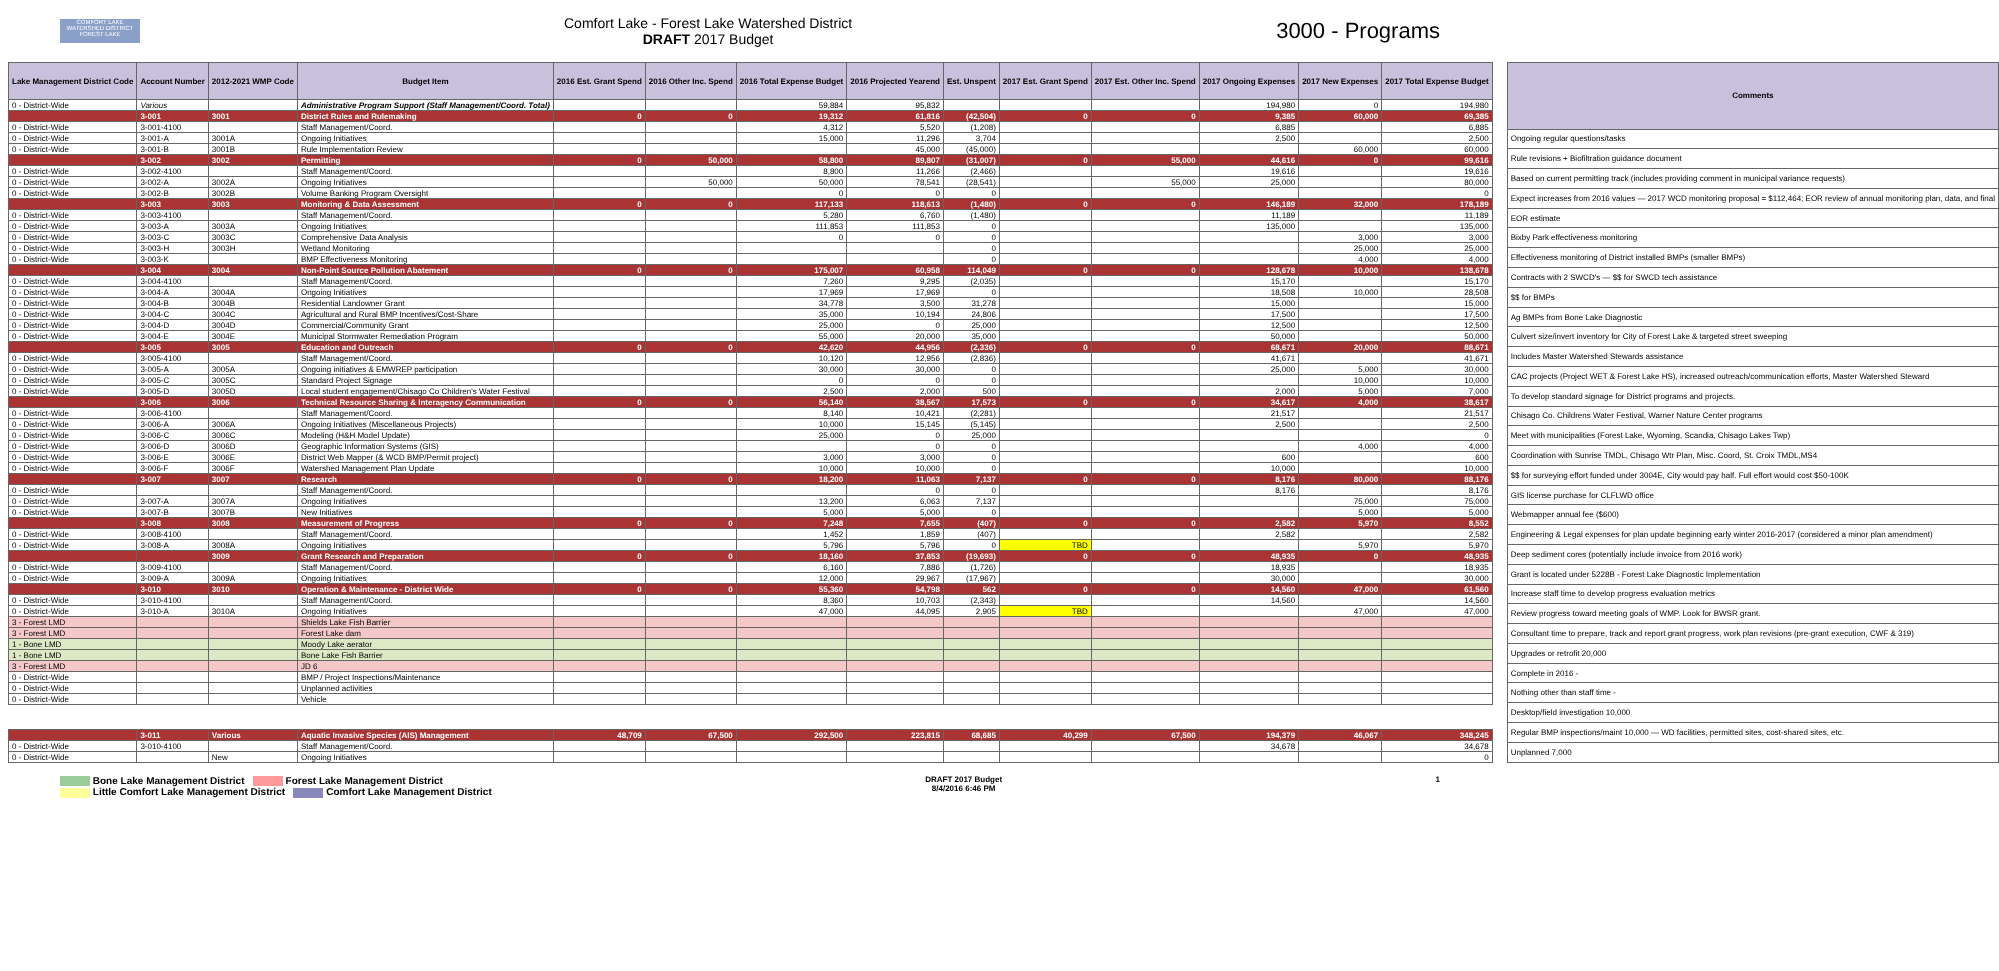COMFORT LAKE WATERSHED DISTRICT FOREST LAKE
Comfort Lake - Forest Lake Watershed District
DRAFT 2017 Budget
3000 - Programs
| Lake Management District Code | Account Number | 2012-2021 WMP Code | Budget Item | 2016 Est. Grant Spend | 2016 Other Inc. Spend | 2016 Total Expense Budget | 2016 Projected Yearend | Est. Unspent | 2017 Est. Grant Spend | 2017 Est. Other Inc. Spend | 2017 Ongoing Expenses | 2017 New Expenses | 2017 Total Expense Budget |
| --- | --- | --- | --- | --- | --- | --- | --- | --- | --- | --- | --- | --- | --- |
| 0 - District-Wide | Various | | Administrative Program Support (Staff Management/Coord. Total) | | | 59,884 | 95,832 | | | | 194,980 | 0 | 194,980 |
| | 3-001 | 3001 | District Rules and Rulemaking | 0 | 0 | 19,312 | 61,816 | (42,504) | 0 | 0 | 9,385 | 60,000 | 69,385 |
| 0 - District-Wide | 3-001-4100 | | Staff Management/Coord. | | | 4,312 | 5,520 | (1,208) | | | 6,885 | | 6,885 |
| 0 - District-Wide | 3-001-A | 3001A | Ongoing Initiatives | | | 15,000 | 11,296 | 3,704 | | | 2,500 | | 2,500 |
| 0 - District-Wide | 3-001-B | 3001B | Rule Implementation Review | | | | 45,000 | (45,000) | | | | 60,000 | 60,000 |
| | 3-002 | 3002 | Permitting | 0 | 50,000 | 58,800 | 89,807 | (31,007) | 0 | 55,000 | 44,616 | 0 | 99,616 |
| 0 - District-Wide | 3-002-4100 | | Staff Management/Coord. | | | 8,800 | 11,266 | (2,466) | | | 19,616 | | 19,616 |
| 0 - District-Wide | 3-002-A | 3002A | Ongoing Initiatives | | 50,000 | 50,000 | 78,541 | (28,541) | | 55,000 | 25,000 | | 80,000 |
| 0 - District-Wide | 3-002-B | 3002B | Volume Banking Program Oversight | | | 0 | 0 | 0 | | | | | 0 |
| | 3-003 | 3003 | Monitoring & Data Assessment | 0 | 0 | 117,133 | 118,613 | (1,480) | 0 | 0 | 146,189 | 32,000 | 178,189 |
| 0 - District-Wide | 3-003-4100 | | Staff Management/Coord. | | | 5,280 | 6,760 | (1,480) | | | 11,189 | | 11,189 |
| 0 - District-Wide | 3-003-A | 3003A | Ongoing Initiatives | | | 111,853 | 111,853 | 0 | | | 135,000 | | 135,000 |
| 0 - District-Wide | 3-003-C | 3003C | Comprehensive Data Analysis | | | 0 | 0 | 0 | | | | 3,000 | 3,000 |
| 0 - District-Wide | 3-003-H | 3003H | Wetland Monitoring | | | | | 0 | | | | 25,000 | 25,000 |
| 0 - District-Wide | 3-003-K | | BMP Effectiveness Monitoring | | | | | 0 | | | | 4,000 | 4,000 |
| | 3-004 | 3004 | Non-Point Source Pollution Abatement | 0 | 0 | 175,007 | 60,958 | 114,049 | 0 | 0 | 128,678 | 10,000 | 138,678 |
| 0 - District-Wide | 3-004-4100 | | Staff Management/Coord. | | | 7,260 | 9,295 | (2,035) | | | 15,170 | | 15,170 |
| 0 - District-Wide | 3-004-A | 3004A | Ongoing Initiatives | | | 17,969 | 17,969 | 0 | | | 18,508 | 10,000 | 28,508 |
| 0 - District-Wide | 3-004-B | 3004B | Residential Landowner Grant | | | 34,778 | 3,500 | 31,278 | | | 15,000 | | 15,000 |
| 0 - District-Wide | 3-004-C | 3004C | Agricultural and Rural BMP Incentives/Cost-Share | | | 35,000 | 10,194 | 24,806 | | | 17,500 | | 17,500 |
| 0 - District-Wide | 3-004-D | 3004D | Commercial/Community Grant | | | 25,000 | 0 | 25,000 | | | 12,500 | | 12,500 |
| 0 - District-Wide | 3-004-E | 3004E | Municipal Stormwater Remediation Program | | | 55,000 | 20,000 | 35,000 | | | 50,000 | | 50,000 |
| | 3-005 | 3005 | Education and Outreach | 0 | 0 | 42,620 | 44,956 | (2,336) | 0 | 0 | 68,671 | 20,000 | 88,671 |
| 0 - District-Wide | 3-005-4100 | | Staff Management/Coord. | | | 10,120 | 12,956 | (2,836) | | | 41,671 | | 41,671 |
| 0 - District-Wide | 3-005-A | 3005A | Ongoing initiatives & EMWREP participation | | | 30,000 | 30,000 | 0 | | | 25,000 | 5,000 | 30,000 |
| 0 - District-Wide | 3-005-C | 3005C | Standard Project Signage | | | 0 | 0 | 0 | | | | 10,000 | 10,000 |
| 0 - District-Wide | 3-005-D | 3005D | Local student engagement/Chisago Co Children's Water Festival | | | 2,500 | 2,000 | 500 | | | 2,000 | 5,000 | 7,000 |
| | 3-006 | 3006 | Technical Resource Sharing & Interagency Communication | 0 | 0 | 56,140 | 38,567 | 17,573 | 0 | 0 | 34,617 | 4,000 | 38,617 |
| 0 - District-Wide | 3-006-4100 | | Staff Management/Coord. | | | 8,140 | 10,421 | (2,281) | | | 21,517 | | 21,517 |
| 0 - District-Wide | 3-006-A | 3006A | Ongoing Initiatives (Miscellaneous Projects) | | | 10,000 | 15,145 | (5,145) | | | 2,500 | | 2,500 |
| 0 - District-Wide | 3-006-C | 3006C | Modeling (H&H Model Update) | | | 25,000 | 0 | 25,000 | | | | | 0 |
| 0 - District-Wide | 3-006-D | 3006D | Geographic Information Systems (GIS) | | | | 0 | 0 | | | | 4,000 | 4,000 |
| 0 - District-Wide | 3-006-E | 3006E | District Web Mapper (& WCD BMP/Permit project) | | | 3,000 | 3,000 | 0 | | | 600 | | 600 |
| 0 - District-Wide | 3-006-F | 3006F | Watershed Management Plan Update | | | 10,000 | 10,000 | 0 | | | 10,000 | | 10,000 |
| | 3-007 | 3007 | Research | 0 | 0 | 18,200 | 11,063 | 7,137 | 0 | 0 | 8,176 | 80,000 | 88,176 |
| 0 - District-Wide | | | Staff Management/Coord. | | | | 0 | 0 | | | 8,176 | | 8,176 |
| 0 - District-Wide | 3-007-A | 3007A | Ongoing Initiatives | | | 13,200 | 6,063 | 7,137 | | | | 75,000 | 75,000 |
| 0 - District-Wide | 3-007-B | 3007B | New Initiatives | | | 5,000 | 5,000 | 0 | | | | 5,000 | 5,000 |
| | 3-008 | 3008 | Measurement of Progress | 0 | 0 | 7,248 | 7,655 | (407) | 0 | 0 | 2,582 | 5,970 | 8,552 |
| 0 - District-Wide | 3-008-4100 | | Staff Management/Coord. | | | 1,452 | 1,859 | (407) | | | 2,582 | | 2,582 |
| 0 - District-Wide | 3-008-A | 3008A | Ongoing Initiatives | | | 5,796 | 5,796 | 0 | TBD | | | 5,970 | 5,970 |
| | | 3009 | Grant Research and Preparation | 0 | 0 | 18,160 | 37,853 | (19,693) | 0 | 0 | 48,935 | 0 | 48,935 |
| 0 - District-Wide | 3-009-4100 | | Staff Management/Coord. | | | 6,160 | 7,886 | (1,726) | | | 18,935 | | 18,935 |
| 0 - District-Wide | 3-009-A | 3009A | Ongoing Initiatives | | | 12,000 | 29,967 | (17,967) | | | 30,000 | | 30,000 |
| | 3-010 | 3010 | Operation & Maintenance - District Wide | 0 | 0 | 55,360 | 54,798 | 562 | 0 | 0 | 14,560 | 47,000 | 61,560 |
| 0 - District-Wide | 3-010-4100 | | Staff Management/Coord. | | | 8,360 | 10,703 | (2,343) | | | 14,560 | | 14,560 |
| 0 - District-Wide | 3-010-A | 3010A | Ongoing Initiatives | | | 47,000 | 44,095 | 2,905 | TBD | | | 47,000 | 47,000 |
| 3 - Forest LMD | | | Shields Lake Fish Barrier | | | | | | | | | | |
| 3 - Forest LMD | | | Forest Lake dam | | | | | | | | | | |
| 1 - Bone LMD | | | Moody Lake aerator | | | | | | | | | | |
| 1 - Bone LMD | | | Bone Lake Fish Barrier | | | | | | | | | | |
| 3 - Forest LMD | | | JD 6 | | | | | | | | | | |
| 0 - District-Wide | | | BMP / Project Inspections/Maintenance | | | | | | | | | | |
| 0 - District-Wide | | | Unplanned activities | | | | | | | | | | |
| 0 - District-Wide | | | Vehicle | | | | | | | | | | |
| | 3-011 | Various | Aquatic Invasive Species (AIS) Management | 48,709 | 67,500 | 292,500 | 223,815 | 68,685 | 40,299 | 67,500 | 194,379 | 46,067 | 348,245 |
| 0 - District-Wide | 3-010-4100 | | Staff Management/Coord. | | | | | | | | 34,678 | | 34,678 |
| 0 - District-Wide | | New | Ongoing Initiatives | | | | | | | | | | 0 |
| Comments |
| --- |
| Ongoing regular questions/tasks |
| Rule revisions + Biofiltration guidance document |
| Based on current permitting track (includes providing comment in municipal variance requests) |
| Expect increases from 2016 values — 2017 WCD monitoring proposal = $112,464; EOR review of annual monitoring plan, data, and final |
| EOR estimate |
| Bixby Park effectiveness monitoring |
| Effectiveness monitoring of District installed BMPs (smaller BMPs) |
| Contracts with 2 SWCD's — $$ for SWCD tech assistance |
| $$ for BMPs |
| Ag BMPs from Bone Lake Diagnostic |
| Culvert size/invert inventory for City of Forest Lake & targeted street sweeping |
| Includes Master Watershed Stewards assistance |
| CAC projects (Project WET & Forest Lake HS), increased outreach/communication efforts, Master Watershed Steward |
| To develop standard signage for District programs and projects. |
| Chisago Co. Childrens Water Festival, Warner Nature Center programs |
| Meet with municipalities (Forest Lake, Wyoming, Scandia, Chisago Lakes Twp) |
| Coordination with Sunrise TMDL, Chisago Wtr Plan, Misc. Coord, St. Croix TMDL,MS4 |
| $$ for surveying effort funded under 3004E, City would pay half. Full effort would cost $50-100K |
| GIS license purchase for CLFLWD office |
| Webmapper annual fee ($600) |
| Engineering & Legal expenses for plan update beginning early winter 2016-2017 (considered a minor plan amendment) |
| Deep sediment cores (potentially include invoice from 2016 work) |
| Grant is located under 5228B - Forest Lake Diagnostic Implementation |
| Increase staff time to develop progress evaluation metrics |
| Review progress toward meeting goals of WMP. Look for BWSR grant. |
| Consultant time to prepare, track and report grant progress, work plan revisions (pre-grant execution, CWF & 319) |
| Upgrades or retrofit 20,000 |
| Complete in 2016 - |
| Nothing other than staff time - |
| Desktop/field investigation 10,000 |
| Regular BMP inspections/maint 10,000 — WD facilities, permitted sites, cost-shared sites, etc. |
| Unplanned 7,000 |
Bone Lake Management District Forest Lake Management District
Little Comfort Lake Management District Comfort Lake Management District
DRAFT 2017 Budget
8/4/2016 6:46 PM
1